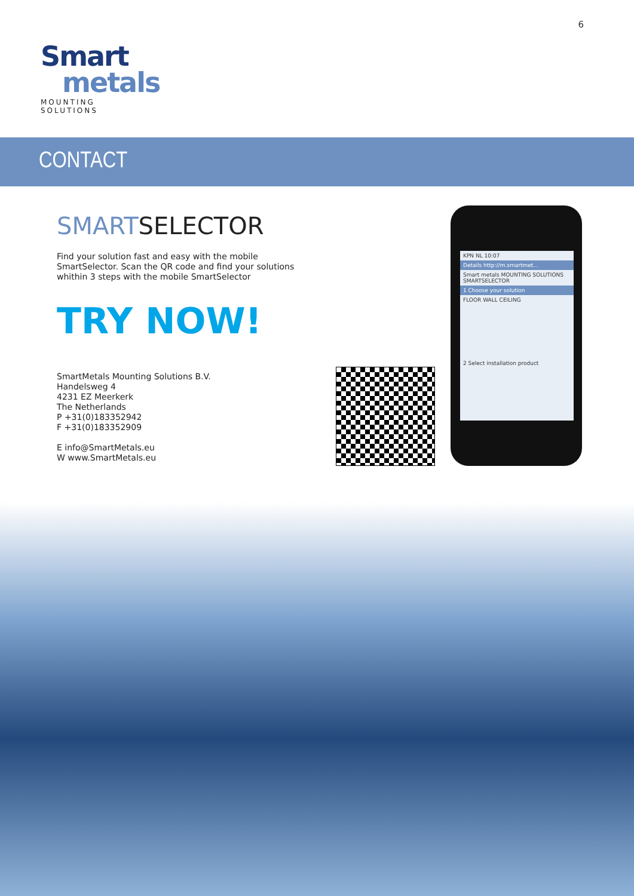6
Smart
metals
MOUNTING SOLUTIONS
CONTACT
SMARTSELECTOR
Find your solution fast and easy with the mobile SmartSelector. Scan the QR code and find your solutions whithin 3 steps with the mobile SmartSelector
TRY NOW!
SmartMetals Mounting Solutions B.V.
Handelsweg 4
4231 EZ Meerkerk
The Netherlands
P +31(0)183352942
F +31(0)183352909
E info@SmartMetals.eu
W www.SmartMetals.eu
KPN NL 10:07
Details http://m.smartmet...
Smart metals MOUNTING SOLUTIONS SMARTSELECTOR
1 Choose your solution
FLOOR WALL CEILING
2 Select installation product